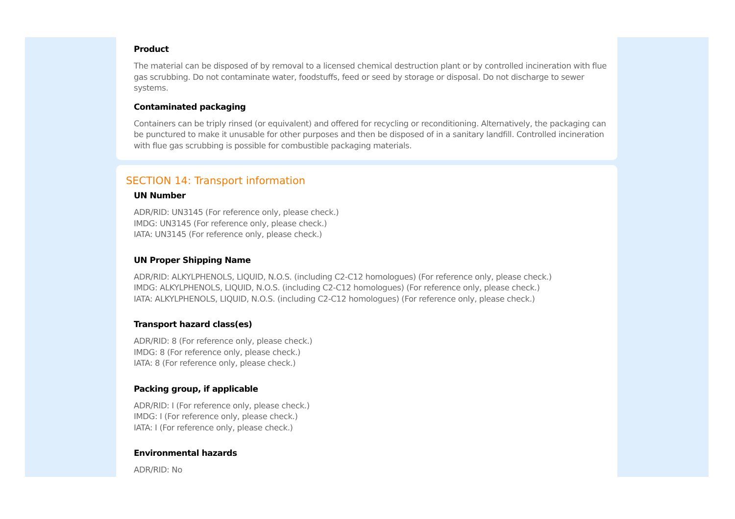Product
The material can be disposed of by removal to a licensed chemical destruction plant or by controlled incineration with flue gas scrubbing. Do not contaminate water, foodstuffs, feed or seed by storage or disposal. Do not discharge to sewer systems.
Contaminated packaging
Containers can be triply rinsed (or equivalent) and offered for recycling or reconditioning. Alternatively, the packaging can be punctured to make it unusable for other purposes and then be disposed of in a sanitary landfill. Controlled incineration with flue gas scrubbing is possible for combustible packaging materials.
SECTION 14: Transport information
UN Number
ADR/RID: UN3145 (For reference only, please check.)
IMDG: UN3145 (For reference only, please check.)
IATA: UN3145 (For reference only, please check.)
UN Proper Shipping Name
ADR/RID: ALKYLPHENOLS, LIQUID, N.O.S. (including C2-C12 homologues) (For reference only, please check.)
IMDG: ALKYLPHENOLS, LIQUID, N.O.S. (including C2-C12 homologues) (For reference only, please check.)
IATA: ALKYLPHENOLS, LIQUID, N.O.S. (including C2-C12 homologues) (For reference only, please check.)
Transport hazard class(es)
ADR/RID: 8 (For reference only, please check.)
IMDG: 8 (For reference only, please check.)
IATA: 8 (For reference only, please check.)
Packing group, if applicable
ADR/RID: I (For reference only, please check.)
IMDG: I (For reference only, please check.)
IATA: I (For reference only, please check.)
Environmental hazards
ADR/RID: No